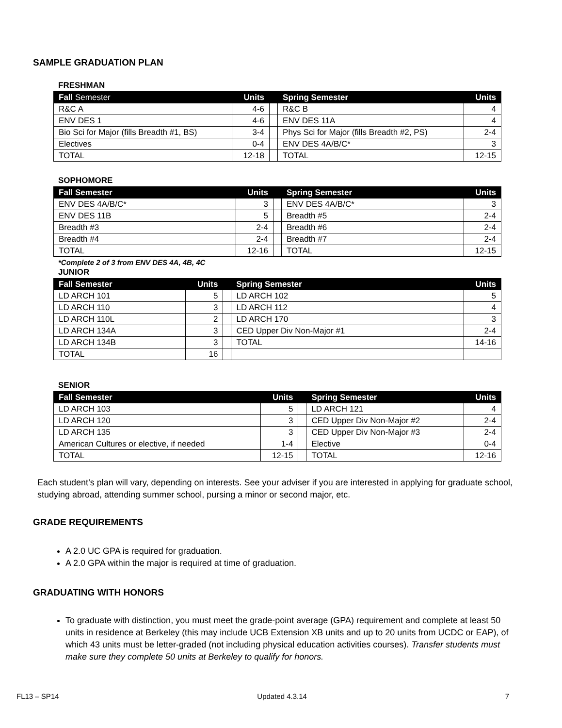SAMPLE GRADUATION PLAN
FRESHMAN
| Fall Semester | Units | | Spring Semester | Units |
| --- | --- | --- | --- | --- |
| R&C A | 4-6 | | R&C B | 4 |
| ENV DES 1 | 4-6 | | ENV DES 11A | 4 |
| Bio Sci for Major (fills Breadth #1, BS) | 3-4 | | Phys Sci for Major (fills Breadth #2, PS) | 2-4 |
| Electives | 0-4 | | ENV DES 4A/B/C* | 3 |
| TOTAL | 12-18 | | TOTAL | 12-15 |
SOPHOMORE
| Fall Semester | Units | | Spring Semester | Units |
| --- | --- | --- | --- | --- |
| ENV DES 4A/B/C* | 3 | | ENV DES 4A/B/C* | 3 |
| ENV DES 11B | 5 | | Breadth #5 | 2-4 |
| Breadth #3 | 2-4 | | Breadth #6 | 2-4 |
| Breadth #4 | 2-4 | | Breadth #7 | 2-4 |
| TOTAL | 12-16 | | TOTAL | 12-15 |
*Complete 2 of 3 from ENV DES 4A, 4B, 4C
JUNIOR
| Fall Semester | Units | | Spring Semester | Units |
| --- | --- | --- | --- | --- |
| LD ARCH 101 | 5 | | LD ARCH 102 | 5 |
| LD ARCH 110 | 3 | | LD ARCH 112 | 4 |
| LD ARCH 110L | 2 | | LD ARCH 170 | 3 |
| LD ARCH 134A | 3 | | CED Upper Div Non-Major #1 | 2-4 |
| LD ARCH 134B | 3 | | TOTAL | 14-16 |
| TOTAL | 16 | | | |
SENIOR
| Fall Semester | Units | | Spring Semester | Units |
| --- | --- | --- | --- | --- |
| LD ARCH 103 | 5 | | LD ARCH 121 | 4 |
| LD ARCH 120 | 3 | | CED Upper Div Non-Major #2 | 2-4 |
| LD ARCH 135 | 3 | | CED Upper Div Non-Major #3 | 2-4 |
| American Cultures or elective, if needed | 1-4 | | Elective | 0-4 |
| TOTAL | 12-15 | | TOTAL | 12-16 |
Each student’s plan will vary, depending on interests. See your adviser if you are interested in applying for graduate school, studying abroad, attending summer school, pursing a minor or second major, etc.
GRADE REQUIREMENTS
A 2.0 UC GPA is required for graduation.
A 2.0 GPA within the major is required at time of graduation.
GRADUATING WITH HONORS
To graduate with distinction, you must meet the grade-point average (GPA) requirement and complete at least 50 units in residence at Berkeley (this may include UCB Extension XB units and up to 20 units from UCDC or EAP), of which 43 units must be letter-graded (not including physical education activities courses). Transfer students must make sure they complete 50 units at Berkeley to qualify for honors.
FL13 – SP14 Updated 4.3.14 7